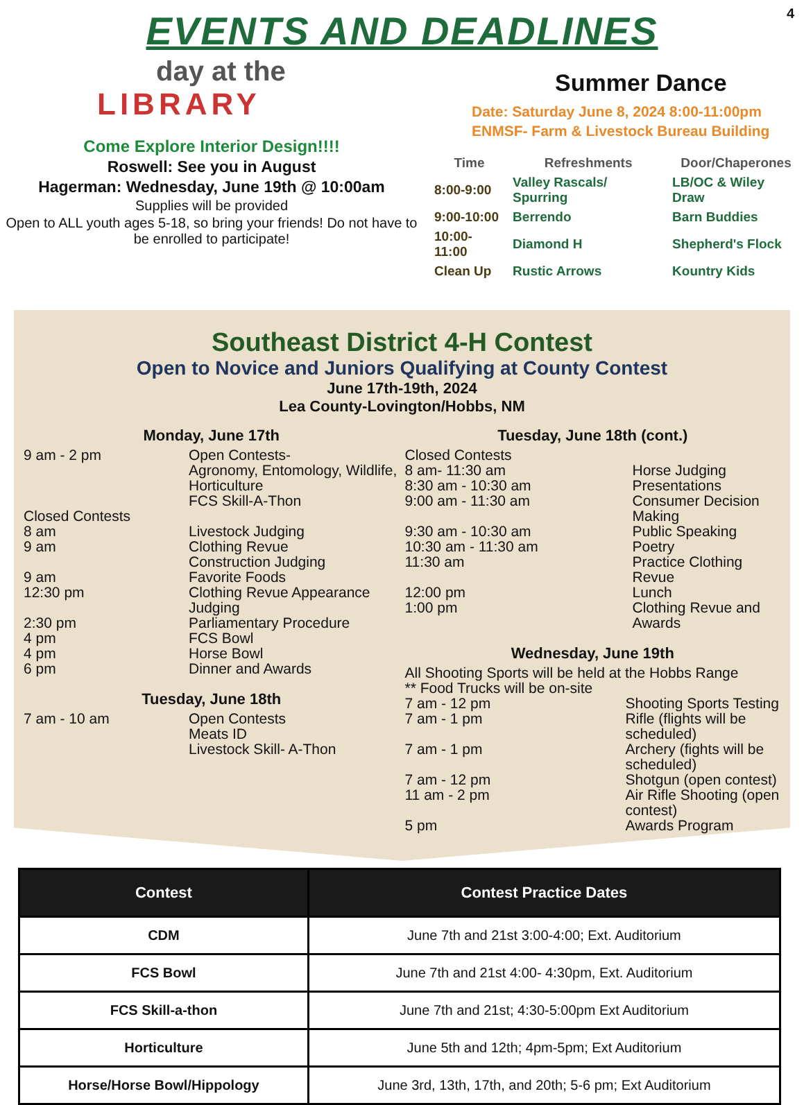EVENTS AND DEADLINES
4
day at the
LIBRARY
Come Explore Interior Design!!!!
Roswell: See you in August
Hagerman: Wednesday, June 19th @ 10:00am
Supplies will be provided
Open to ALL youth ages 5-18, so bring your friends! Do not have to be enrolled to participate!
Summer Dance
Date: Saturday June 8, 2024 8:00-11:00pm
ENMSF- Farm & Livestock Bureau Building
| Time | Refreshments | Door/Chaperones |
| --- | --- | --- |
| 8:00-9:00 | Valley Rascals/ Spurring | LB/OC & Wiley Draw |
| 9:00-10:00 | Berrendo | Barn Buddies |
| 10:00-11:00 | Diamond H | Shepherd's Flock |
| Clean Up | Rustic Arrows | Kountry Kids |
Southeast District 4-H Contest
Open to Novice and Juniors Qualifying at County Contest
June 17th-19th, 2024
Lea County-Lovington/Hobbs, NM
Monday, June 17th
| 9 am - 2 pm | Open Contests- Agronomy, Entomology, Wildlife, Horticulture FCS Skill-A-Thon |
| Closed Contests | |
| 8 am | Livestock Judging |
| 9 am | Clothing Revue Construction Judging |
| 9 am | Favorite Foods |
| 12:30 pm | Clothing Revue Appearance Judging |
| 2:30 pm | Parliamentary Procedure |
| 4 pm | FCS Bowl |
| 4 pm | Horse Bowl |
| 6 pm | Dinner and Awards |
Tuesday, June 18th
| 7 am - 10 am | Open Contests Meats ID Livestock Skill- A-Thon |
Tuesday, June 18th (cont.)
| Closed Contests | |
| 8 am- 11:30 am | Horse Judging |
| 8:30 am - 10:30 am | Presentations |
| 9:00 am - 11:30 am | Consumer Decision Making |
| 9:30 am - 10:30 am | Public Speaking |
| 10:30 am - 11:30 am | Poetry |
| 11:30 am | Practice Clothing Revue |
| 12:00 pm | Lunch |
| 1:00 pm | Clothing Revue and Awards |
Wednesday, June 19th
| All Shooting Sports will be held at the Hobbs Range ** Food Trucks will be on-site | |
| 7 am - 12 pm | Shooting Sports Testing |
| 7 am - 1 pm | Rifle (flights will be scheduled) |
| 7 am - 1 pm | Archery (fights will be scheduled) |
| 7 am - 12 pm | Shotgun (open contest) |
| 11 am - 2 pm | Air Rifle Shooting (open contest) |
| 5 pm | Awards Program |
| Contest | Contest Practice Dates |
| --- | --- |
| CDM | June 7th and 21st 3:00-4:00; Ext. Auditorium |
| FCS Bowl | June 7th and 21st 4:00- 4:30pm, Ext. Auditorium |
| FCS Skill-a-thon | June 7th and 21st; 4:30-5:00pm Ext Auditorium |
| Horticulture | June 5th and 12th; 4pm-5pm; Ext Auditorium |
| Horse/Horse Bowl/Hippology | June 3rd, 13th, 17th, and 20th; 5-6 pm; Ext Auditorium |